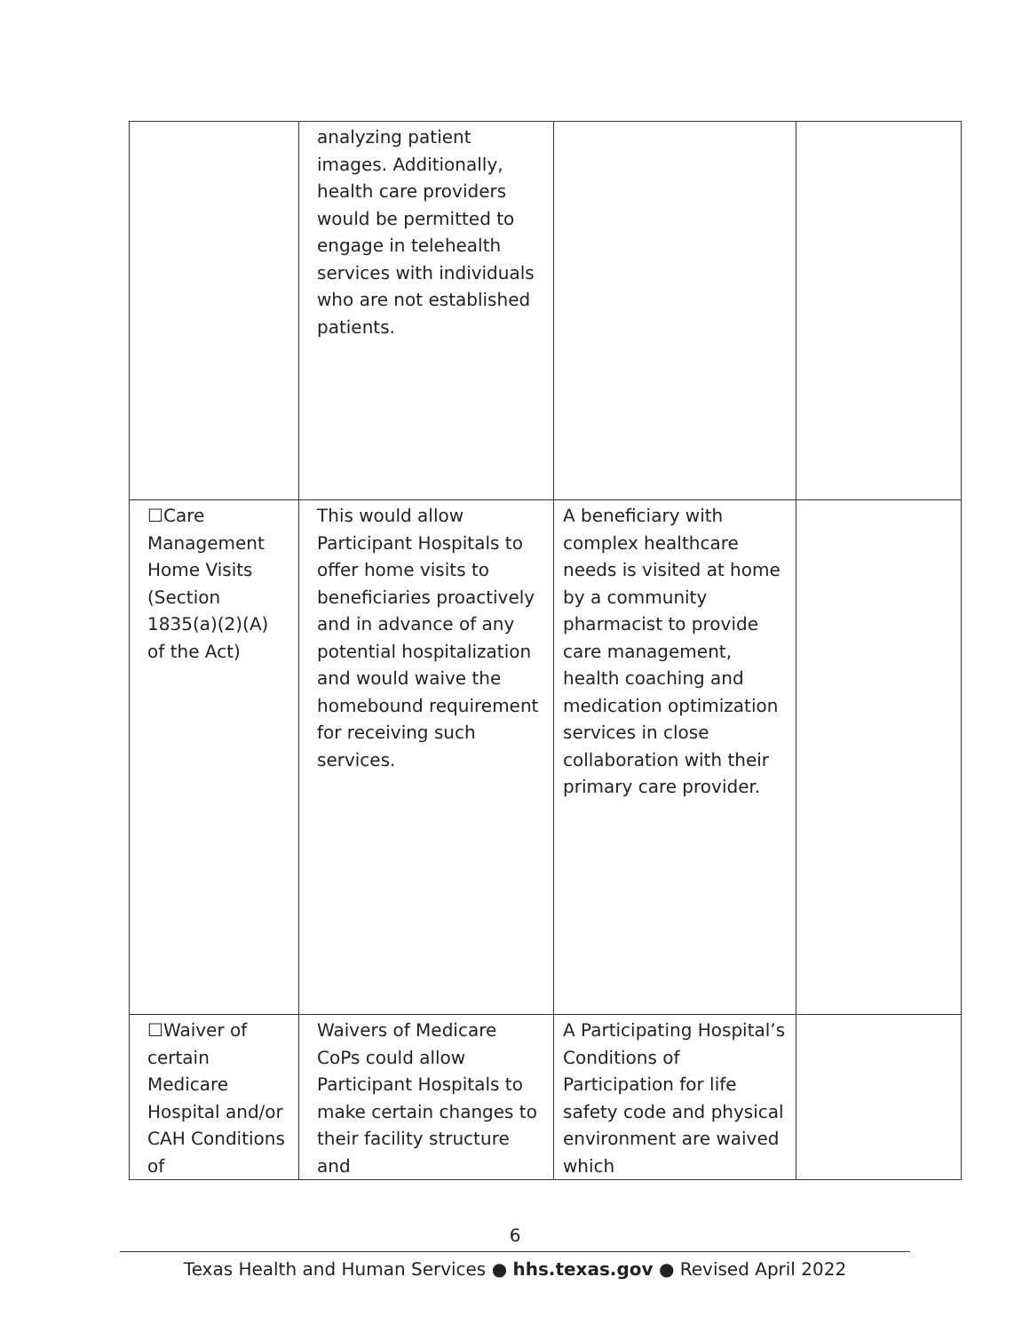| | analyzing patient images. Additionally, health care providers would be permitted to engage in telehealth services with individuals who are not established patients. | | |
| ☐Care Management Home Visits (Section 1835(a)(2)(A) of the Act) | This would allow Participant Hospitals to offer home visits to beneficiaries proactively and in advance of any potential hospitalization and would waive the homebound requirement for receiving such services. | A beneficiary with complex healthcare needs is visited at home by a community pharmacist to provide care management, health coaching and medication optimization services in close collaboration with their primary care provider. | |
| ☐Waiver of certain Medicare Hospital and/or CAH Conditions of | Waivers of Medicare CoPs could allow Participant Hospitals to make certain changes to their facility structure and | A Participating Hospital’s Conditions of Participation for life safety code and physical environment are waived which | |
6
Texas Health and Human Services ● hhs.texas.gov ● Revised April 2022